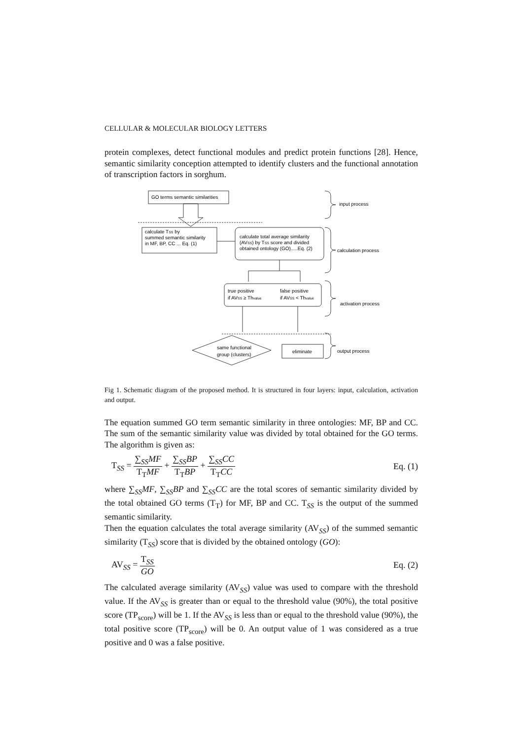CELLULAR & MOLECULAR BIOLOGY LETTERS
protein complexes, detect functional modules and predict protein functions [28]. Hence, semantic similarity conception attempted to identify clusters and the functional annotation of transcription factors in sorghum.
GO terms semantic similarities
calculate TSS by
summed semantic similarity
in MF, BP, CC ... Eq. (1)
calculate total average similarity
(AVSS) by TSS score and divided
obtained ontology (GO).....Eq. (2)
true positive
false positive
if AVSS ≥ Thvalue
if AVSS < Thvalue
same functional
group (clusters)
eliminate
input process
calculation process
activation process
output process
Fig 1. Schematic diagram of the proposed method. It is structured in four layers: input, calculation, activation and output.
The equation summed GO term semantic similarity in three ontologies: MF, BP and CC. The sum of the semantic similarity value was divided by total obtained for the GO terms. The algorithm is given as:
T<sub>SS</sub> = ∑<sub>SS</sub>MF T<sub>T</sub>MF + ∑<sub>SS</sub>BP T<sub>T</sub>BP + ∑<sub>SS</sub>CC T<sub>T</sub>CC
Eq. (1)
where ∑<sub>SS</sub>MF, ∑<sub>SS</sub>BP and ∑<sub>SS</sub>CC are the total scores of semantic similarity divided by the total obtained GO terms (T<sub>T</sub>) for MF, BP and CC. T<sub>SS</sub> is the output of the summed semantic similarity.
Then the equation calculates the total average similarity (AV<sub>SS</sub>) of the summed semantic similarity (T<sub>SS</sub>) score that is divided by the obtained ontology (GO):
AV<sub>SS</sub> = T<sub>SS</sub> GO Eq. (2)
The calculated average similarity (AV<sub>SS</sub>) value was used to compare with the threshold value. If the AV<sub>SS</sub> is greater than or equal to the threshold value (90%), the total positive score (TP<sub>score</sub>) will be 1. If the AV<sub>SS</sub> is less than or equal to the threshold value (90%), the total positive score (TP<sub>score</sub>) will be 0. An output value of 1 was considered as a true positive and 0 was a false positive.